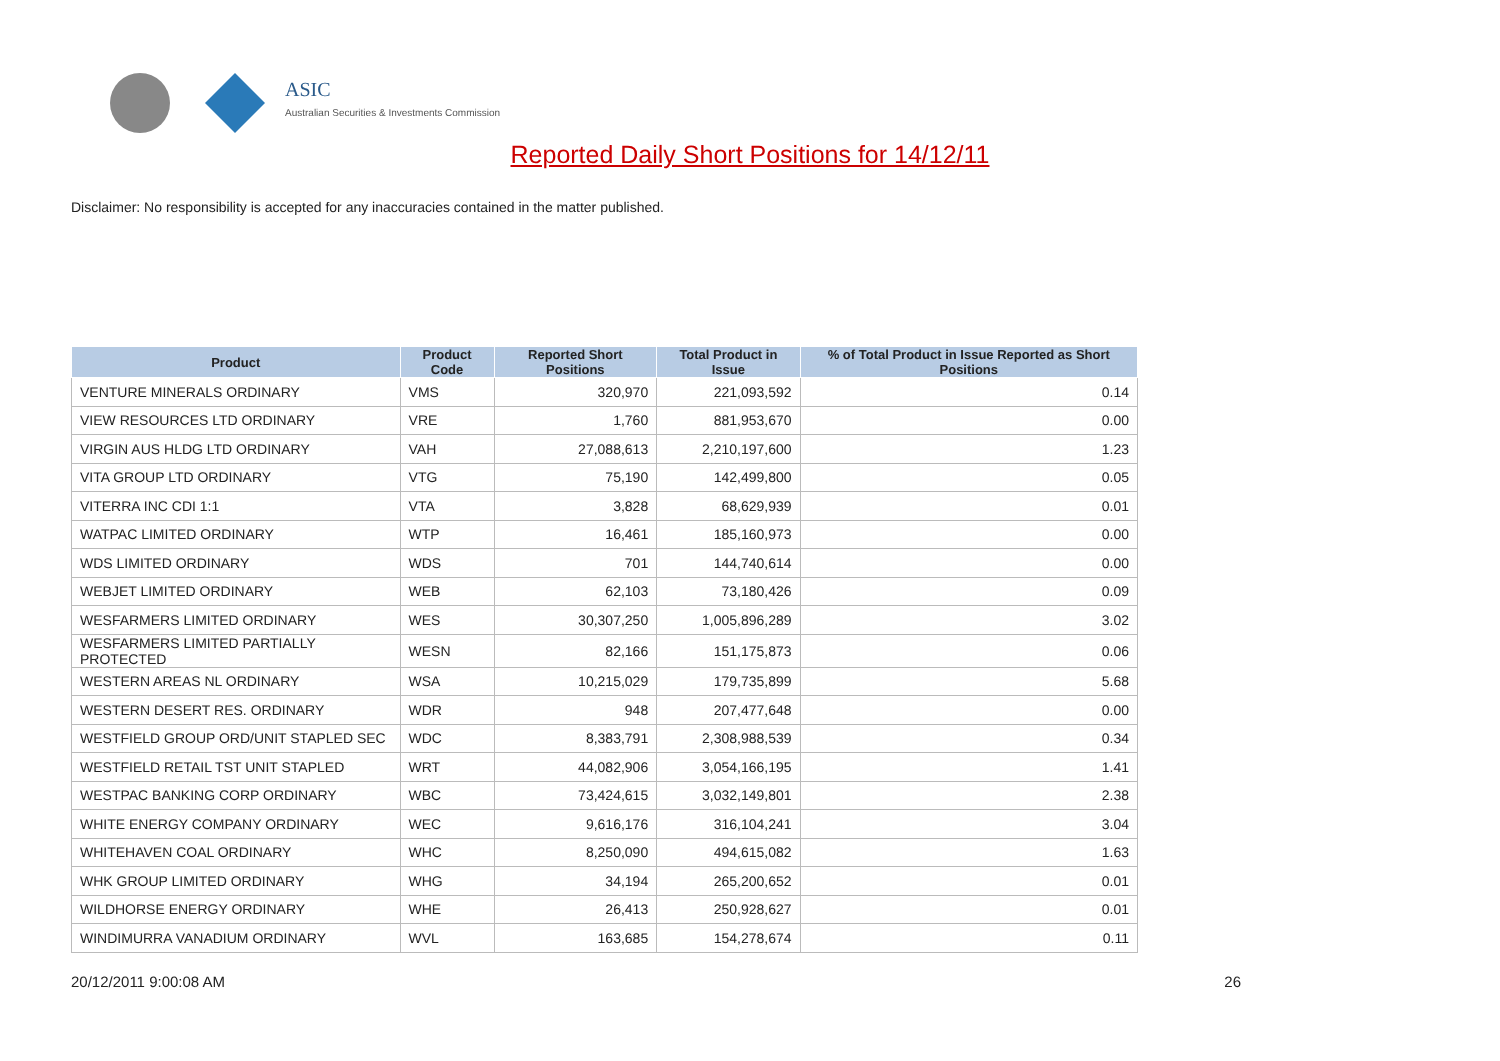ASIC
Australian Securities & Investments Commission
Reported Daily Short Positions for 14/12/11
Disclaimer: No responsibility is accepted for any inaccuracies contained in the matter published.
| Product | Product Code | Reported Short Positions | Total Product in Issue | % of Total Product in Issue Reported as Short Positions |
| --- | --- | --- | --- | --- |
| VENTURE MINERALS ORDINARY | VMS | 320,970 | 221,093,592 | 0.14 |
| VIEW RESOURCES LTD ORDINARY | VRE | 1,760 | 881,953,670 | 0.00 |
| VIRGIN AUS HLDG LTD ORDINARY | VAH | 27,088,613 | 2,210,197,600 | 1.23 |
| VITA GROUP LTD ORDINARY | VTG | 75,190 | 142,499,800 | 0.05 |
| VITERRA INC CDI 1:1 | VTA | 3,828 | 68,629,939 | 0.01 |
| WATPAC LIMITED ORDINARY | WTP | 16,461 | 185,160,973 | 0.00 |
| WDS LIMITED ORDINARY | WDS | 701 | 144,740,614 | 0.00 |
| WEBJET LIMITED ORDINARY | WEB | 62,103 | 73,180,426 | 0.09 |
| WESFARMERS LIMITED ORDINARY | WES | 30,307,250 | 1,005,896,289 | 3.02 |
| WESFARMERS LIMITED PARTIALLY PROTECTED | WESN | 82,166 | 151,175,873 | 0.06 |
| WESTERN AREAS NL ORDINARY | WSA | 10,215,029 | 179,735,899 | 5.68 |
| WESTERN DESERT RES. ORDINARY | WDR | 948 | 207,477,648 | 0.00 |
| WESTFIELD GROUP ORD/UNIT STAPLED SEC | WDC | 8,383,791 | 2,308,988,539 | 0.34 |
| WESTFIELD RETAIL TST UNIT STAPLED | WRT | 44,082,906 | 3,054,166,195 | 1.41 |
| WESTPAC BANKING CORP ORDINARY | WBC | 73,424,615 | 3,032,149,801 | 2.38 |
| WHITE ENERGY COMPANY ORDINARY | WEC | 9,616,176 | 316,104,241 | 3.04 |
| WHITEHAVEN COAL ORDINARY | WHC | 8,250,090 | 494,615,082 | 1.63 |
| WHK GROUP LIMITED ORDINARY | WHG | 34,194 | 265,200,652 | 0.01 |
| WILDHORSE ENERGY ORDINARY | WHE | 26,413 | 250,928,627 | 0.01 |
| WINDIMURRA VANADIUM ORDINARY | WVL | 163,685 | 154,278,674 | 0.11 |
20/12/2011 9:00:08 AM 26